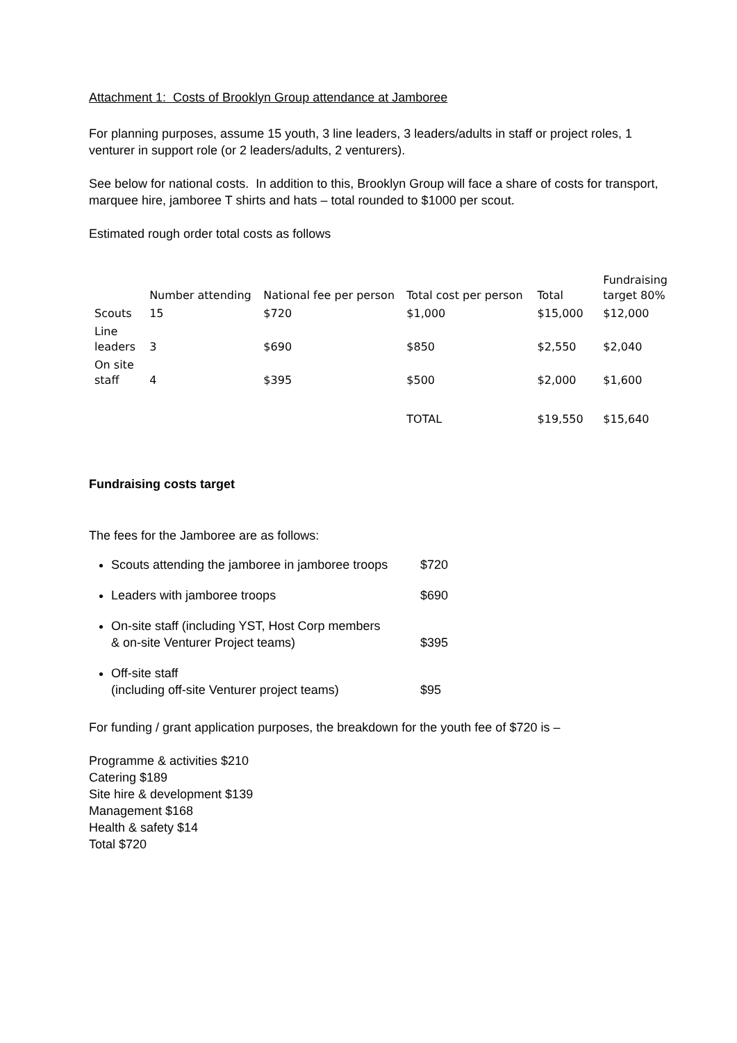Attachment 1: Costs of Brooklyn Group attendance at Jamboree
For planning purposes, assume 15 youth, 3 line leaders, 3 leaders/adults in staff or project roles, 1 venturer in support role (or 2 leaders/adults, 2 venturers).
See below for national costs. In addition to this, Brooklyn Group will face a share of costs for transport, marquee hire, jamboree T shirts and hats – total rounded to $1000 per scout.
Estimated rough order total costs as follows
| | Number attending | National fee per person | Total cost per person | Total | Fundraising target 80% |
| Scouts | 15 | $720 | $1,000 | $15,000 | $12,000 |
| Line leaders | 3 | $690 | $850 | $2,550 | $2,040 |
| On site staff | 4 | $395 | $500 | $2,000 | $1,600 |
| | | | TOTAL | $19,550 | $15,640 |
Fundraising costs target
The fees for the Jamboree are as follows:
Scouts attending the jamboree in jamboree troops $720
Leaders with jamboree troops $690
On-site staff (including YST, Host Corp members
& on-site Venturer Project teams) $395
Off-site staff
(including off-site Venturer project teams) $95
For funding / grant application purposes, the breakdown for the youth fee of $720 is –
Programme & activities $210
Catering $189
Site hire & development $139
Management $168
Health & safety $14
Total $720